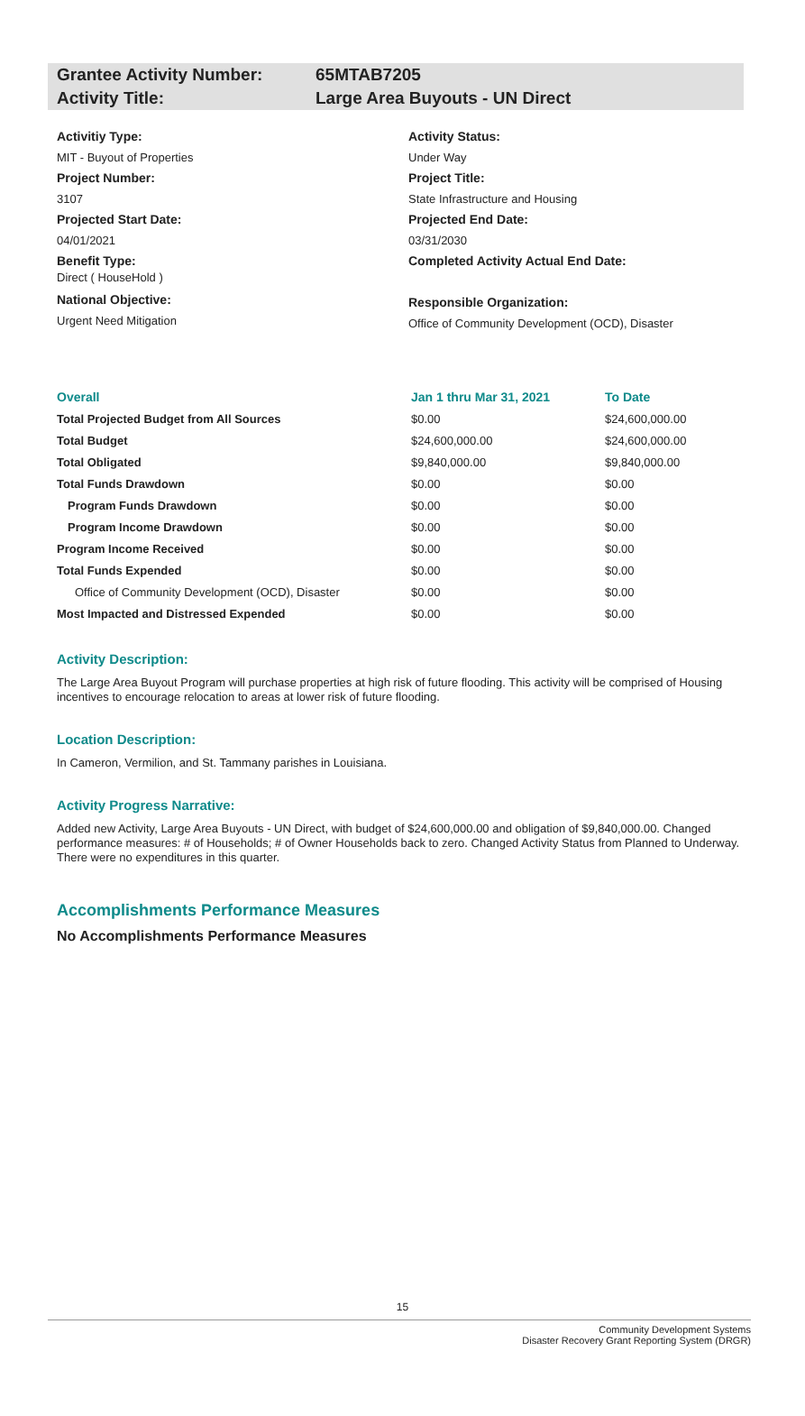Grantee Activity Number: 65MTAB7205
Activity Title: Large Area Buyouts - UN Direct
Activitiy Type:
MIT - Buyout of Properties
Project Number:
3107
Projected Start Date:
04/01/2021
Benefit Type:
Direct ( HouseHold )
National Objective:
Urgent Need Mitigation
Activity Status:
Under Way
Project Title:
State Infrastructure and Housing
Projected End Date:
03/31/2030
Completed Activity Actual End Date:
Responsible Organization:
Office of Community Development (OCD), Disaster
| Overall | Jan 1 thru Mar 31, 2021 | To Date |
| --- | --- | --- |
| Total Projected Budget from All Sources | $0.00 | $24,600,000.00 |
| Total Budget | $24,600,000.00 | $24,600,000.00 |
| Total Obligated | $9,840,000.00 | $9,840,000.00 |
| Total Funds Drawdown | $0.00 | $0.00 |
| Program Funds Drawdown | $0.00 | $0.00 |
| Program Income Drawdown | $0.00 | $0.00 |
| Program Income Received | $0.00 | $0.00 |
| Total Funds Expended | $0.00 | $0.00 |
| Office of Community Development (OCD), Disaster | $0.00 | $0.00 |
| Most Impacted and Distressed Expended | $0.00 | $0.00 |
Activity Description:
The Large Area Buyout Program will purchase properties at high risk of future flooding. This activity will be comprised of Housing incentives to encourage relocation to areas at lower risk of future flooding.
Location Description:
In Cameron, Vermilion, and St. Tammany parishes in Louisiana.
Activity Progress Narrative:
Added new Activity, Large Area Buyouts - UN Direct, with budget of $24,600,000.00 and obligation of $9,840,000.00. Changed performance measures: # of Households; # of Owner Households back to zero. Changed Activity Status from Planned to Underway. There were no expenditures in this quarter.
Accomplishments Performance Measures
No Accomplishments Performance Measures
15
Community Development Systems
Disaster Recovery Grant Reporting System (DRGR)